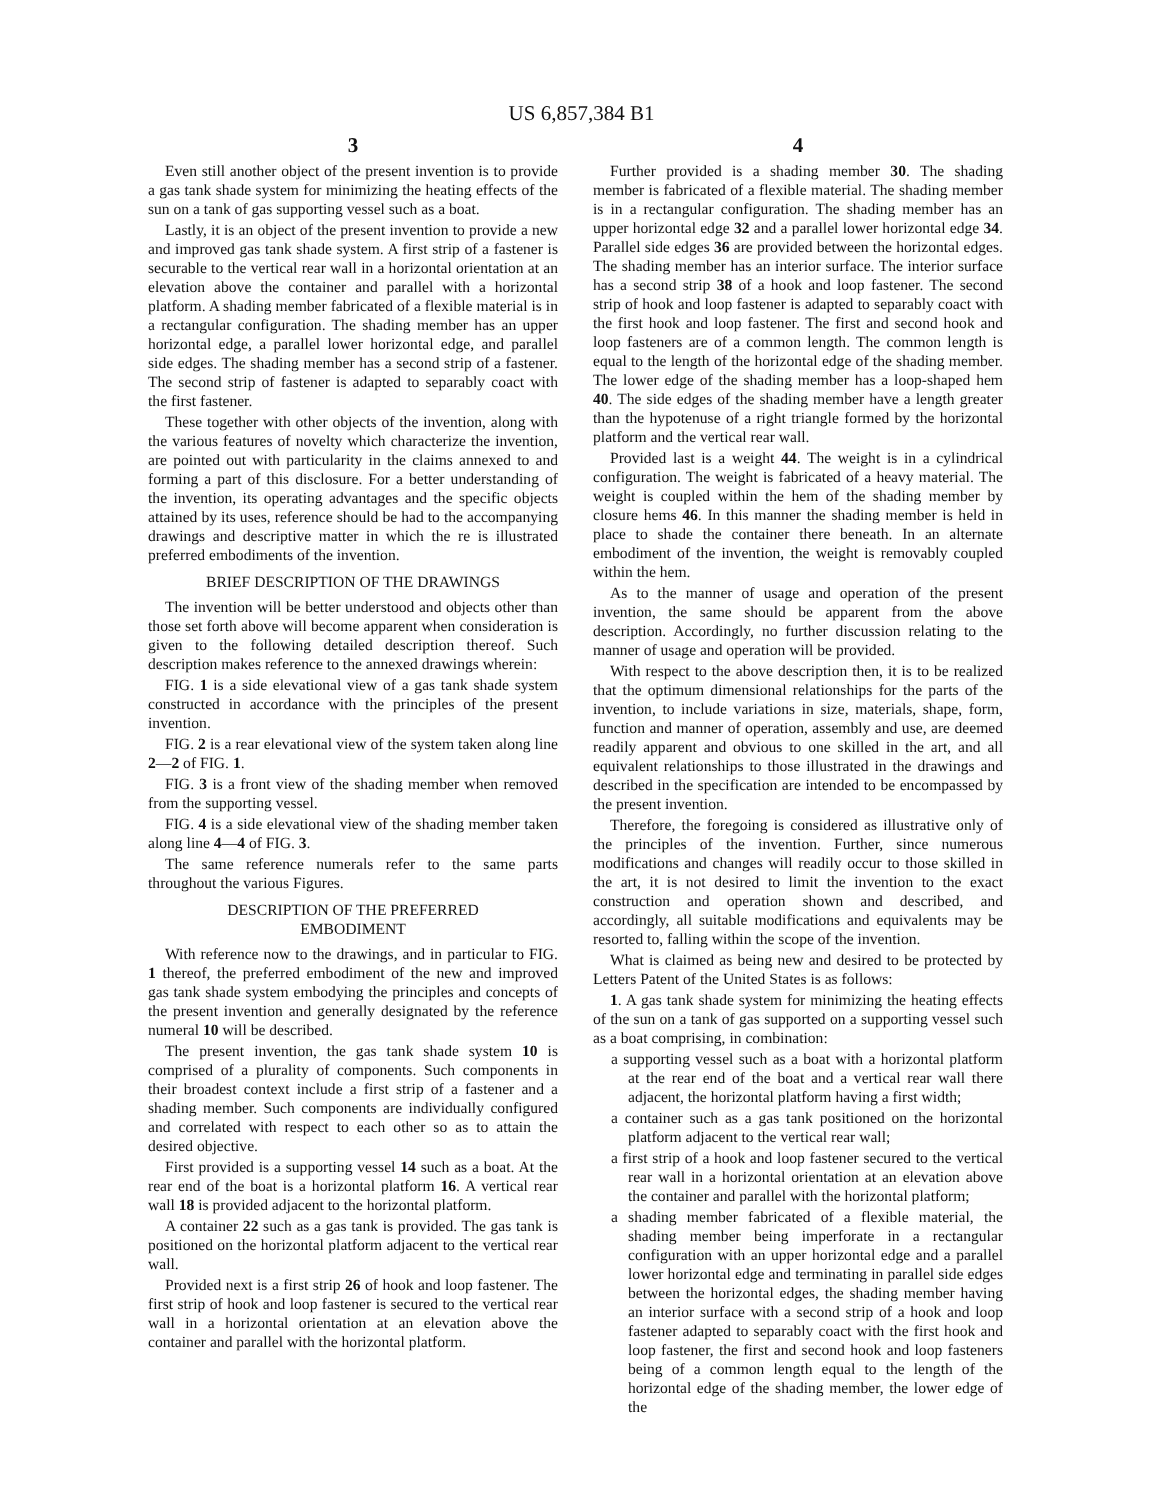US 6,857,384 B1
3
Even still another object of the present invention is to provide a gas tank shade system for minimizing the heating effects of the sun on a tank of gas supporting vessel such as a boat.
Lastly, it is an object of the present invention to provide a new and improved gas tank shade system. A first strip of a fastener is securable to the vertical rear wall in a horizontal orientation at an elevation above the container and parallel with a horizontal platform. A shading member fabricated of a flexible material is in a rectangular configuration. The shading member has an upper horizontal edge, a parallel lower horizontal edge, and parallel side edges. The shading member has a second strip of a fastener. The second strip of fastener is adapted to separably coact with the first fastener.
These together with other objects of the invention, along with the various features of novelty which characterize the invention, are pointed out with particularity in the claims annexed to and forming a part of this disclosure. For a better understanding of the invention, its operating advantages and the specific objects attained by its uses, reference should be had to the accompanying drawings and descriptive matter in which the re is illustrated preferred embodiments of the invention.
BRIEF DESCRIPTION OF THE DRAWINGS
The invention will be better understood and objects other than those set forth above will become apparent when consideration is given to the following detailed description thereof. Such description makes reference to the annexed drawings wherein:
FIG. 1 is a side elevational view of a gas tank shade system constructed in accordance with the principles of the present invention.
FIG. 2 is a rear elevational view of the system taken along line 2—2 of FIG. 1.
FIG. 3 is a front view of the shading member when removed from the supporting vessel.
FIG. 4 is a side elevational view of the shading member taken along line 4—4 of FIG. 3.
The same reference numerals refer to the same parts throughout the various Figures.
DESCRIPTION OF THE PREFERRED
EMBODIMENT
With reference now to the drawings, and in particular to FIG. 1 thereof, the preferred embodiment of the new and improved gas tank shade system embodying the principles and concepts of the present invention and generally designated by the reference numeral 10 will be described.
The present invention, the gas tank shade system 10 is comprised of a plurality of components. Such components in their broadest context include a first strip of a fastener and a shading member. Such components are individually configured and correlated with respect to each other so as to attain the desired objective.
First provided is a supporting vessel 14 such as a boat. At the rear end of the boat is a horizontal platform 16. A vertical rear wall 18 is provided adjacent to the horizontal platform.
A container 22 such as a gas tank is provided. The gas tank is positioned on the horizontal platform adjacent to the vertical rear wall.
Provided next is a first strip 26 of hook and loop fastener. The first strip of hook and loop fastener is secured to the vertical rear wall in a horizontal orientation at an elevation above the container and parallel with the horizontal platform.
4
Further provided is a shading member 30. The shading member is fabricated of a flexible material. The shading member is in a rectangular configuration. The shading member has an upper horizontal edge 32 and a parallel lower horizontal edge 34. Parallel side edges 36 are provided between the horizontal edges. The shading member has an interior surface. The interior surface has a second strip 38 of a hook and loop fastener. The second strip of hook and loop fastener is adapted to separably coact with the first hook and loop fastener. The first and second hook and loop fasteners are of a common length. The common length is equal to the length of the horizontal edge of the shading member. The lower edge of the shading member has a loop-shaped hem 40. The side edges of the shading member have a length greater than the hypotenuse of a right triangle formed by the horizontal platform and the vertical rear wall.
Provided last is a weight 44. The weight is in a cylindrical configuration. The weight is fabricated of a heavy material. The weight is coupled within the hem of the shading member by closure hems 46. In this manner the shading member is held in place to shade the container there beneath. In an alternate embodiment of the invention, the weight is removably coupled within the hem.
As to the manner of usage and operation of the present invention, the same should be apparent from the above description. Accordingly, no further discussion relating to the manner of usage and operation will be provided.
With respect to the above description then, it is to be realized that the optimum dimensional relationships for the parts of the invention, to include variations in size, materials, shape, form, function and manner of operation, assembly and use, are deemed readily apparent and obvious to one skilled in the art, and all equivalent relationships to those illustrated in the drawings and described in the specification are intended to be encompassed by the present invention.
Therefore, the foregoing is considered as illustrative only of the principles of the invention. Further, since numerous modifications and changes will readily occur to those skilled in the art, it is not desired to limit the invention to the exact construction and operation shown and described, and accordingly, all suitable modifications and equivalents may be resorted to, falling within the scope of the invention.
What is claimed as being new and desired to be protected by Letters Patent of the United States is as follows:
1. A gas tank shade system for minimizing the heating effects of the sun on a tank of gas supported on a supporting vessel such as a boat comprising, in combination:
a supporting vessel such as a boat with a horizontal platform at the rear end of the boat and a vertical rear wall there adjacent, the horizontal platform having a first width;
a container such as a gas tank positioned on the horizontal platform adjacent to the vertical rear wall;
a first strip of a hook and loop fastener secured to the vertical rear wall in a horizontal orientation at an elevation above the container and parallel with the horizontal platform;
a shading member fabricated of a flexible material, the shading member being imperforate in a rectangular configuration with an upper horizontal edge and a parallel lower horizontal edge and terminating in parallel side edges between the horizontal edges, the shading member having an interior surface with a second strip of a hook and loop fastener adapted to separably coact with the first hook and loop fastener, the first and second hook and loop fasteners being of a common length equal to the length of the horizontal edge of the shading member, the lower edge of the